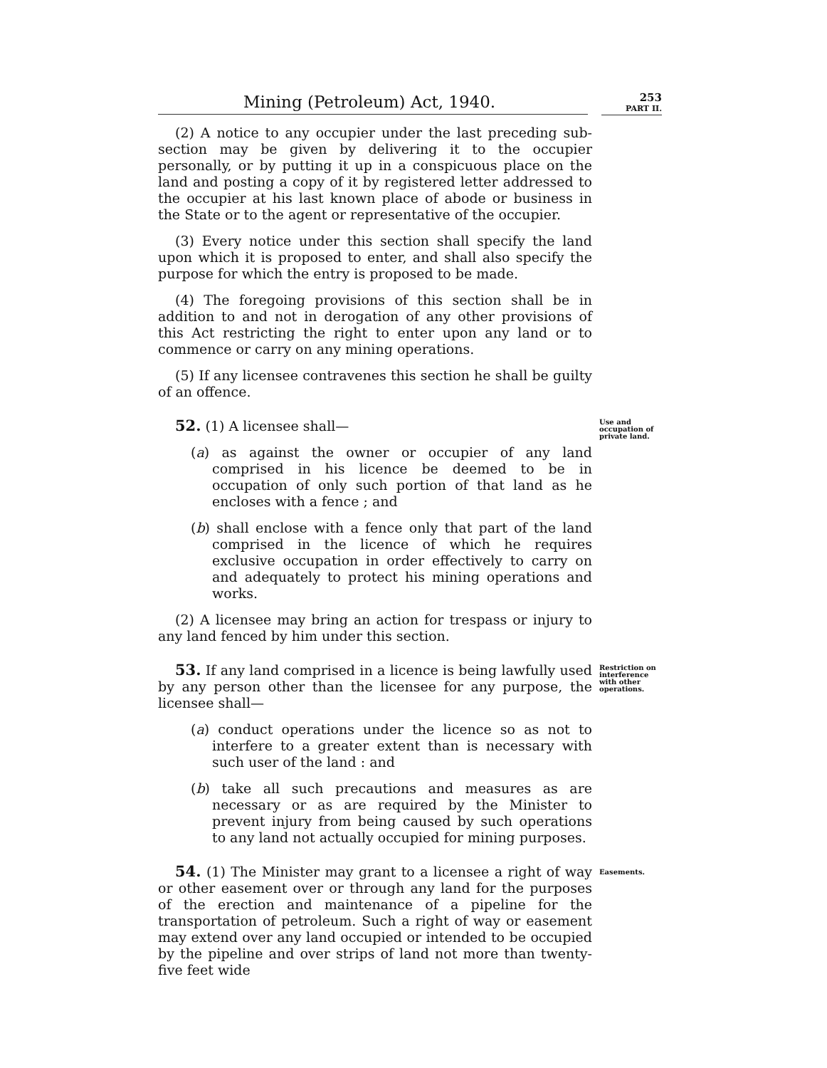253
PART II.
Mining (Petroleum) Act, 1940.
(2) A notice to any occupier under the last preceding sub-section may be given by delivering it to the occupier personally, or by putting it up in a conspicuous place on the land and posting a copy of it by registered letter addressed to the occupier at his last known place of abode or business in the State or to the agent or representative of the occupier.
(3) Every notice under this section shall specify the land upon which it is proposed to enter, and shall also specify the purpose for which the entry is proposed to be made.
(4) The foregoing provisions of this section shall be in addition to and not in derogation of any other provisions of this Act restricting the right to enter upon any land or to commence or carry on any mining operations.
(5) If any licensee contravenes this section he shall be guilty of an offence.
52. (1) A licensee shall—
Use and occupation of private land.
(a) as against the owner or occupier of any land comprised in his licence be deemed to be in occupation of only such portion of that land as he encloses with a fence ; and
(b) shall enclose with a fence only that part of the land comprised in the licence of which he requires exclusive occupation in order effectively to carry on and adequately to protect his mining operations and works.
(2) A licensee may bring an action for trespass or injury to any land fenced by him under this section.
53. If any land comprised in a licence is being lawfully used by any person other than the licensee for any purpose, the licensee shall—
Restriction on interference with other operations.
(a) conduct operations under the licence so as not to interfere to a greater extent than is necessary with such user of the land : and
(b) take all such precautions and measures as are necessary or as are required by the Minister to prevent injury from being caused by such operations to any land not actually occupied for mining purposes.
54. (1) The Minister may grant to a licensee a right of way or other easement over or through any land for the purposes of the erection and maintenance of a pipeline for the transportation of petroleum. Such a right of way or easement may extend over any land occupied or intended to be occupied by the pipeline and over strips of land not more than twenty-five feet wide
Easements.